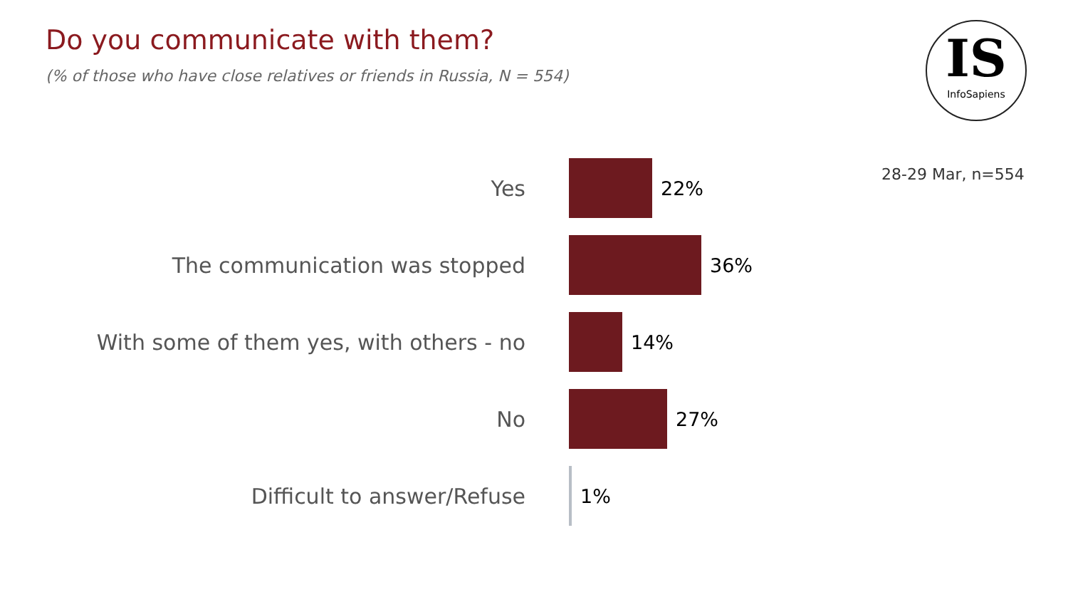Do you communicate with them?
(% of those who have close relatives or friends in Russia, N = 554)
IS
InfoSapiens
28-29 Mar, n=554
Yes 22%
The communication was stopped 36%
With some of them yes, with others - no 14%
No 27%
Difficult to answer/Refuse 1%